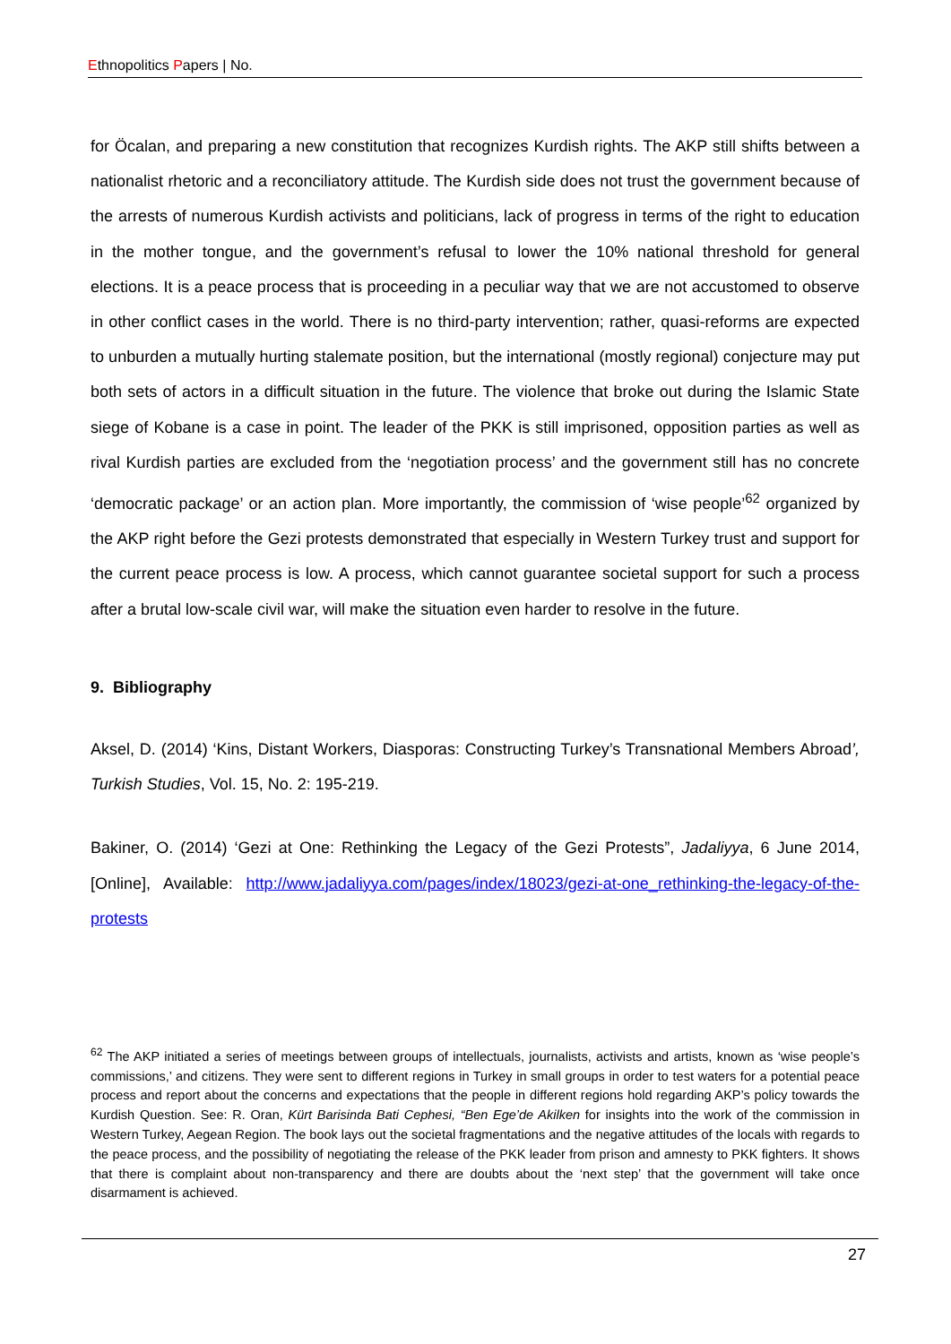Ethnopolitics Papers | No.
for Öcalan, and preparing a new constitution that recognizes Kurdish rights. The AKP still shifts between a nationalist rhetoric and a reconciliatory attitude. The Kurdish side does not trust the government because of the arrests of numerous Kurdish activists and politicians, lack of progress in terms of the right to education in the mother tongue, and the government’s refusal to lower the 10% national threshold for general elections. It is a peace process that is proceeding in a peculiar way that we are not accustomed to observe in other conflict cases in the world. There is no third-party intervention; rather, quasi-reforms are expected to unburden a mutually hurting stalemate position, but the international (mostly regional) conjecture may put both sets of actors in a difficult situation in the future. The violence that broke out during the Islamic State siege of Kobane is a case in point. The leader of the PKK is still imprisoned, opposition parties as well as rival Kurdish parties are excluded from the ‘negotiation process’ and the government still has no concrete ‘democratic package’ or an action plan. More importantly, the commission of ‘wise people’<sup>62</sup> organized by the AKP right before the Gezi protests demonstrated that especially in Western Turkey trust and support for the current peace process is low. A process, which cannot guarantee societal support for such a process after a brutal low-scale civil war, will make the situation even harder to resolve in the future.
9. Bibliography
Aksel, D. (2014) ‘Kins, Distant Workers, Diasporas: Constructing Turkey’s Transnational Members Abroad’, Turkish Studies, Vol. 15, No. 2: 195-219.
Bakiner, O. (2014) ‘Gezi at One: Rethinking the Legacy of the Gezi Protests”, Jadaliyya, 6 June 2014, [Online], Available: http://www.jadaliyya.com/pages/index/18023/gezi-at-one_rethinking-the-legacy-of-the-protests
<sup>62</sup> The AKP initiated a series of meetings between groups of intellectuals, journalists, activists and artists, known as ‘wise people’s commissions,’ and citizens. They were sent to different regions in Turkey in small groups in order to test waters for a potential peace process and report about the concerns and expectations that the people in different regions hold regarding AKP’s policy towards the Kurdish Question. See: R. Oran, Kürt Barisinda Bati Cephesi, “Ben Ege’de Akilken for insights into the work of the commission in Western Turkey, Aegean Region. The book lays out the societal fragmentations and the negative attitudes of the locals with regards to the peace process, and the possibility of negotiating the release of the PKK leader from prison and amnesty to PKK fighters. It shows that there is complaint about non-transparency and there are doubts about the ‘next step’ that the government will take once disarmament is achieved.
27